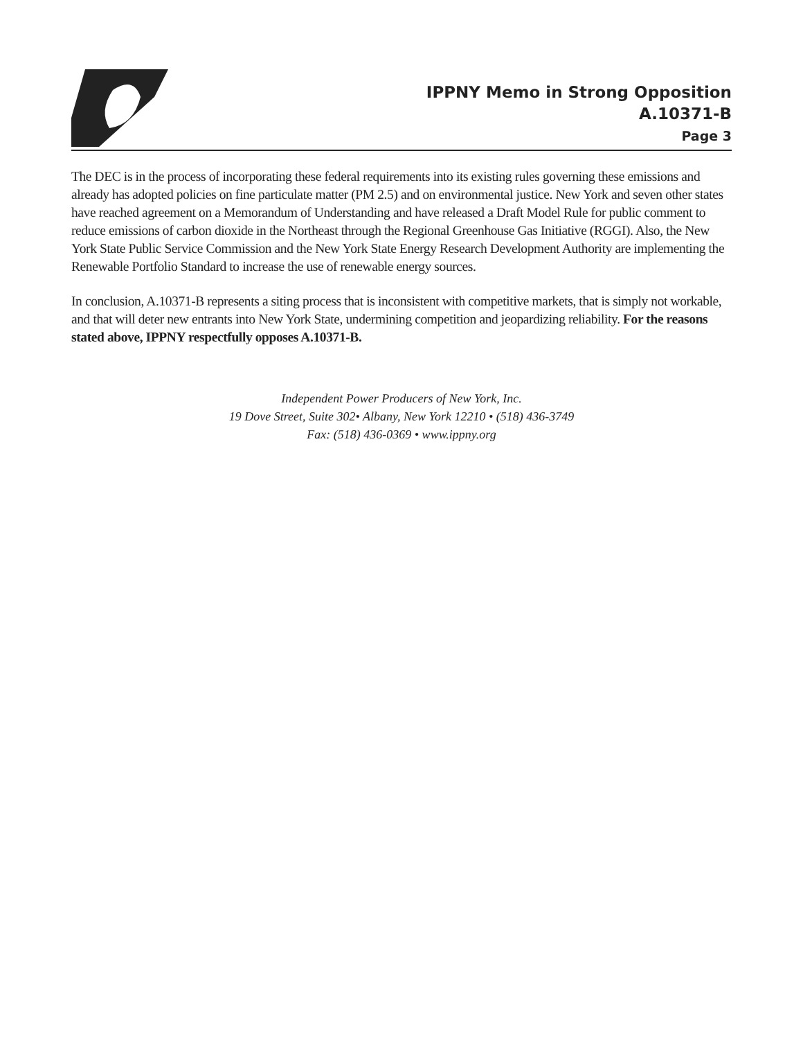IPPNY Memo in Strong Opposition
A.10371-B
Page 3
The DEC is in the process of incorporating these federal requirements into its existing rules governing these emissions and already has adopted policies on fine particulate matter (PM 2.5) and on environmental justice. New York and seven other states have reached agreement on a Memorandum of Understanding and have released a Draft Model Rule for public comment to reduce emissions of carbon dioxide in the Northeast through the Regional Greenhouse Gas Initiative (RGGI). Also, the New York State Public Service Commission and the New York State Energy Research Development Authority are implementing the Renewable Portfolio Standard to increase the use of renewable energy sources.
In conclusion, A.10371-B represents a siting process that is inconsistent with competitive markets, that is simply not workable, and that will deter new entrants into New York State, undermining competition and jeopardizing reliability. For the reasons stated above, IPPNY respectfully opposes A.10371-B.
Independent Power Producers of New York, Inc.
19 Dove Street, Suite 302• Albany, New York 12210 • (518) 436-3749
Fax: (518) 436-0369 • www.ippny.org